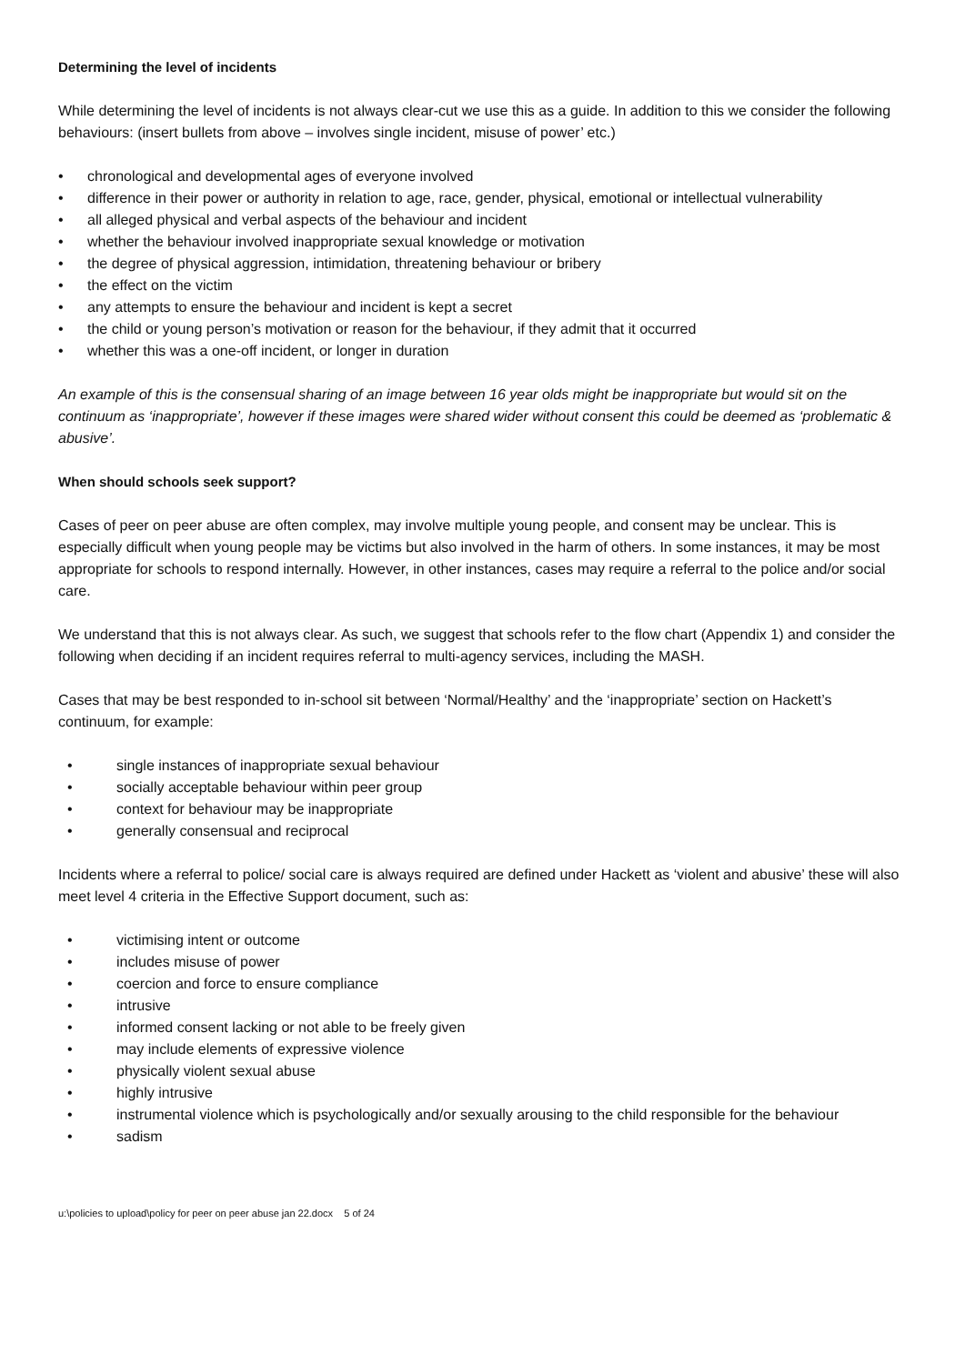Determining the level of incidents
While determining the level of incidents is not always clear-cut we use this as a guide. In addition to this we consider the following behaviours: (insert bullets from above – involves single incident, misuse of power’ etc.)
• chronological and developmental ages of everyone involved
• difference in their power or authority in relation to age, race, gender, physical, emotional or intellectual vulnerability
• all alleged physical and verbal aspects of the behaviour and incident
• whether the behaviour involved inappropriate sexual knowledge or motivation
• the degree of physical aggression, intimidation, threatening behaviour or bribery
• the effect on the victim
• any attempts to ensure the behaviour and incident is kept a secret
• the child or young person’s motivation or reason for the behaviour, if they admit that it occurred
• whether this was a one-off incident, or longer in duration
An example of this is the consensual sharing of an image between 16 year olds might be inappropriate but would sit on the continuum as ‘inappropriate’, however if these images were shared wider without consent this could be deemed as ‘problematic & abusive’.
When should schools seek support?
Cases of peer on peer abuse are often complex, may involve multiple young people, and consent may be unclear. This is especially difficult when young people may be victims but also involved in the harm of others. In some instances, it may be most appropriate for schools to respond internally. However, in other instances, cases may require a referral to the police and/or social care.
We understand that this is not always clear. As such, we suggest that schools refer to the flow chart (Appendix 1) and consider the following when deciding if an incident requires referral to multi-agency services, including the MASH.
Cases that may be best responded to in-school sit between ‘Normal/Healthy’ and the ‘inappropriate’ section on Hackett’s continuum, for example:
• single instances of inappropriate sexual behaviour
• socially acceptable behaviour within peer group
• context for behaviour may be inappropriate
• generally consensual and reciprocal
Incidents where a referral to police/ social care is always required are defined under Hackett as ‘violent and abusive’ these will also meet level 4 criteria in the Effective Support document, such as:
• victimising intent or outcome
• includes misuse of power
• coercion and force to ensure compliance
• intrusive
• informed consent lacking or not able to be freely given
• may include elements of expressive violence
• physically violent sexual abuse
• highly intrusive
• instrumental violence which is psychologically and/or sexually arousing to the child responsible for the behaviour
• sadism
u:\policies to upload\policy for peer on peer abuse jan 22.docx 5 of 24